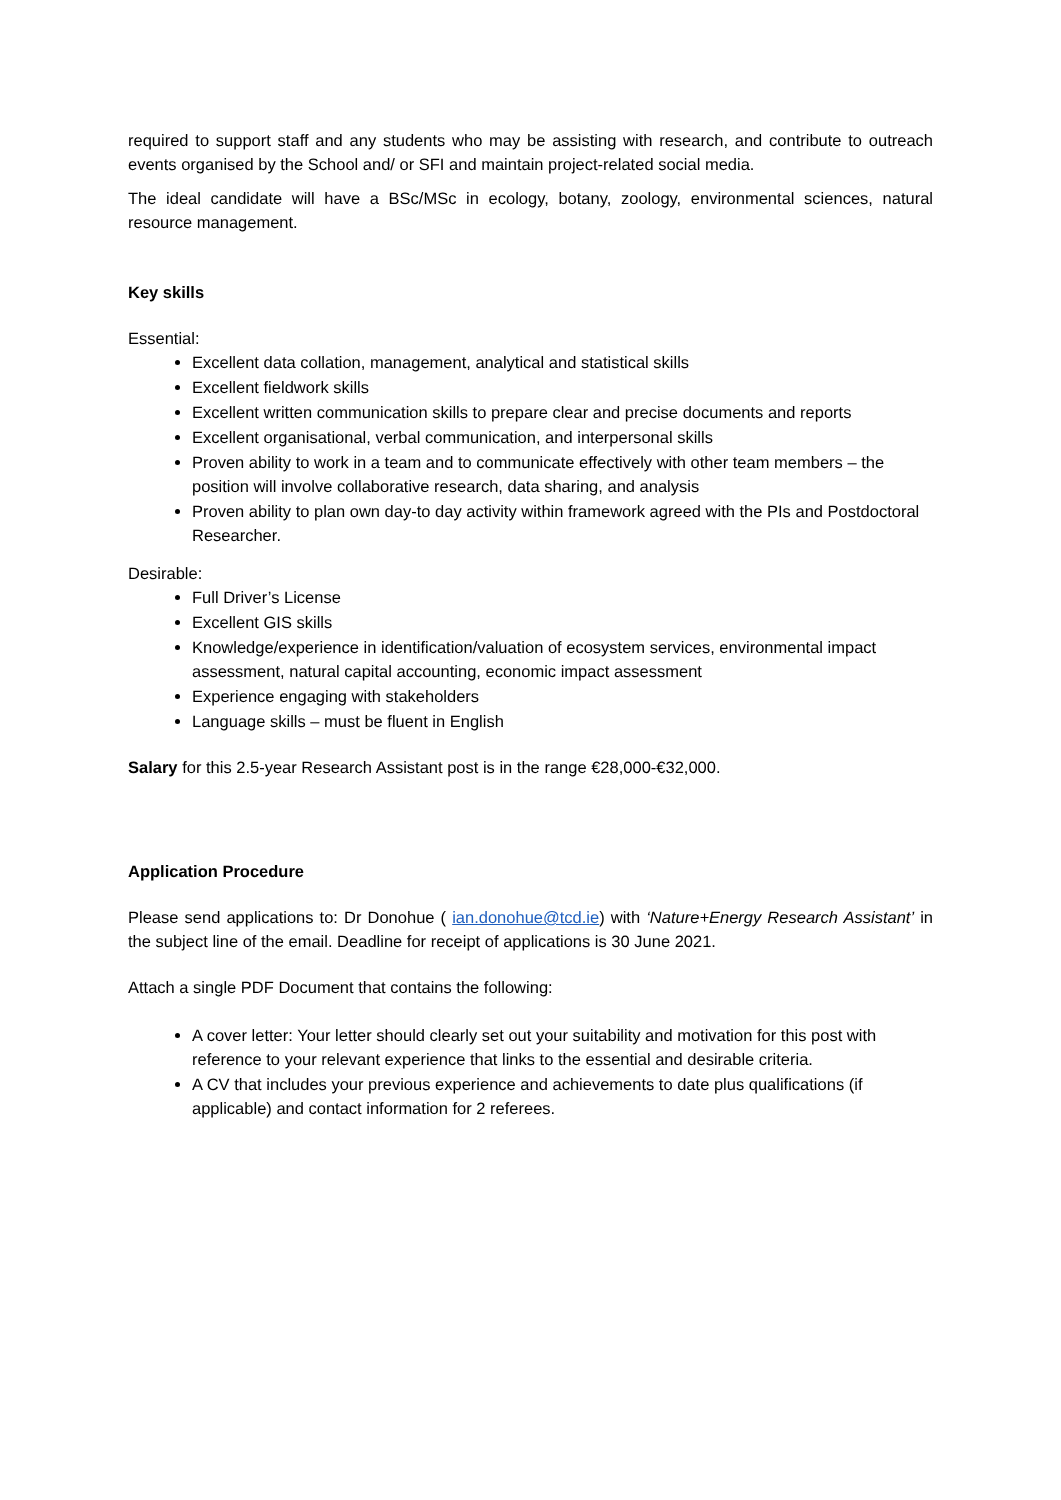required to support staff and any students who may be assisting with research, and contribute to outreach events organised by the School and/ or SFI and maintain project-related social media.
The ideal candidate will have a BSc/MSc in ecology, botany, zoology, environmental sciences, natural resource management.
Key skills
Essential:
Excellent data collation, management, analytical and statistical skills
Excellent fieldwork skills
Excellent written communication skills to prepare clear and precise documents and reports
Excellent organisational, verbal communication, and interpersonal skills
Proven ability to work in a team and to communicate effectively with other team members – the position will involve collaborative research, data sharing, and analysis
Proven ability to plan own day-to day activity within framework agreed with the PIs and Postdoctoral Researcher.
Desirable:
Full Driver’s License
Excellent GIS skills
Knowledge/experience in identification/valuation of ecosystem services, environmental impact assessment, natural capital accounting, economic impact assessment
Experience engaging with stakeholders
Language skills – must be fluent in English
Salary for this 2.5-year Research Assistant post is in the range €28,000-€32,000.
Application Procedure
Please send applications to: Dr Donohue ( ian.donohue@tcd.ie) with ‘Nature+Energy Research Assistant’ in the subject line of the email. Deadline for receipt of applications is 30 June 2021.
Attach a single PDF Document that contains the following:
A cover letter: Your letter should clearly set out your suitability and motivation for this post with reference to your relevant experience that links to the essential and desirable criteria.
A CV that includes your previous experience and achievements to date plus qualifications (if applicable) and contact information for 2 referees.